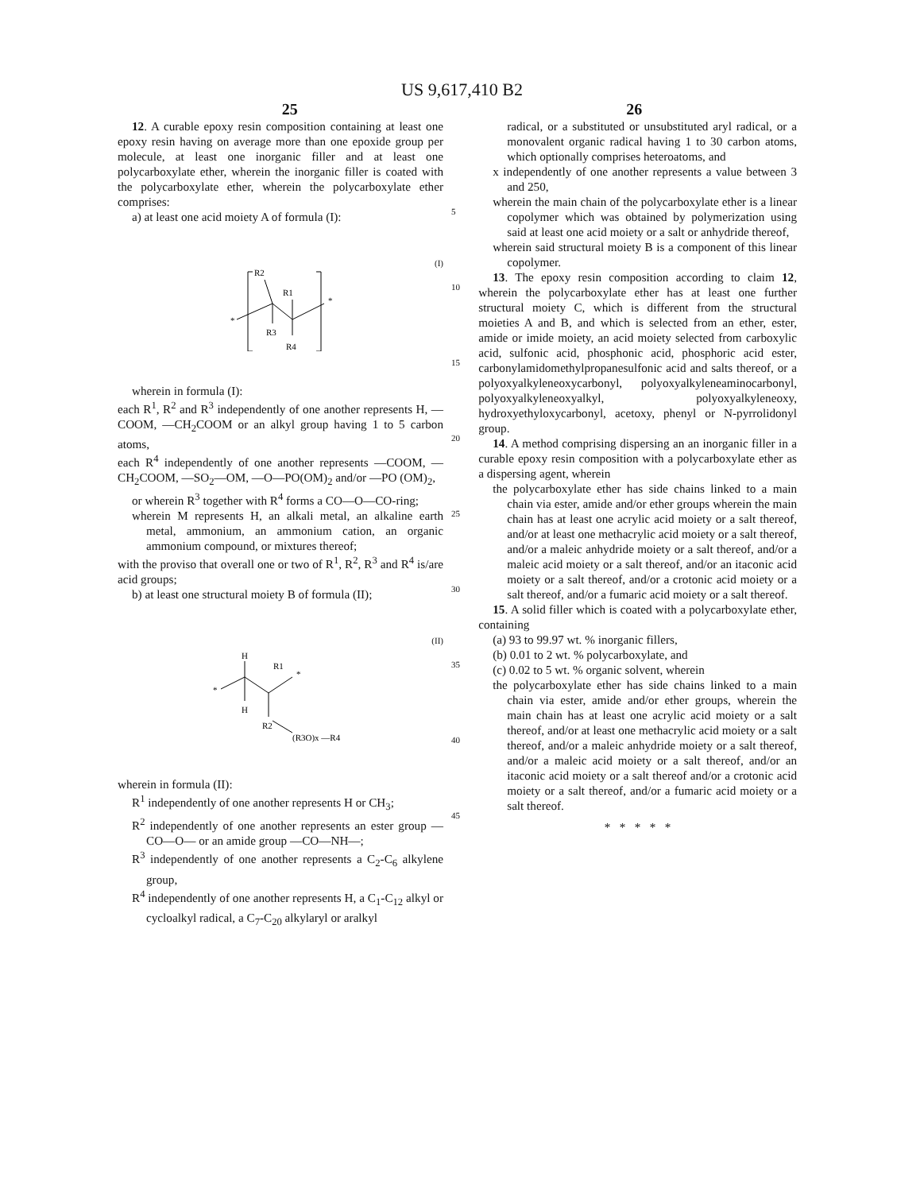US 9,617,410 B2
25 26
12. A curable epoxy resin composition containing at least one epoxy resin having on average more than one epoxide group per molecule, at least one inorganic filler and at least one polycarboxylate ether, wherein the inorganic filler is coated with the polycarboxylate ether, wherein the polycarboxylate ether comprises:
a) at least one acid moiety A of formula (I):
(I)
*
R2
R1
*
R3
R4
wherein in formula (I):
each R<sup>1</sup>, R<sup>2</sup> and R<sup>3</sup> independently of one another represents H, —COOM, —CH<sub>2</sub>COOM or an alkyl group having 1 to 5 carbon atoms,
each R<sup>4</sup> independently of one another represents —COOM, —CH<sub>2</sub>COOM, —SO<sub>2</sub>—OM, —O—PO(OM)<sub>2</sub> and/or —PO (OM)<sub>2</sub>,
or wherein R<sup>3</sup> together with R<sup>4</sup> forms a CO—O—CO-ring;
wherein M represents H, an alkali metal, an alkaline earth metal, ammonium, an ammonium cation, an organic ammonium compound, or mixtures thereof;
with the proviso that overall one or two of R<sup>1</sup>, R<sup>2</sup>, R<sup>3</sup> and R<sup>4</sup> is/are acid groups;
b) at least one structural moiety B of formula (II);
(II)
*
H
R1
*
H
R2
(R3O)x —R4
wherein in formula (II):
R<sup>1</sup> independently of one another represents H or CH<sub>3</sub>;
R<sup>2</sup> independently of one another represents an ester group —CO—O— or an amide group —CO—NH—;
R<sup>3</sup> independently of one another represents a C<sub>2</sub>-C<sub>6</sub> alkylene group,
R<sup>4</sup> independently of one another represents H, a C<sub>1</sub>-C<sub>12</sub> alkyl or cycloalkyl radical, a C<sub>7</sub>-C<sub>20</sub> alkylaryl or aralkyl
5
10
15
20
25
30
35
40
45
radical, or a substituted or unsubstituted aryl radical, or a monovalent organic radical having 1 to 30 carbon atoms, which optionally comprises heteroatoms, and
x independently of one another represents a value between 3 and 250,
wherein the main chain of the polycarboxylate ether is a linear copolymer which was obtained by polymerization using said at least one acid moiety or a salt or anhydride thereof,
wherein said structural moiety B is a component of this linear copolymer.
13. The epoxy resin composition according to claim 12, wherein the polycarboxylate ether has at least one further structural moiety C, which is different from the structural moieties A and B, and which is selected from an ether, ester, amide or imide moiety, an acid moiety selected from carboxylic acid, sulfonic acid, phosphonic acid, phosphoric acid ester, carbonylamidomethylpropanesulfonic acid and salts thereof, or a polyoxyalkyleneoxycarbonyl, polyoxyalkyleneaminocarbonyl, polyoxyalkyleneoxyalkyl, polyoxyalkyleneoxy, hydroxyethyloxycarbonyl, acetoxy, phenyl or N-pyrrolidonyl group.
14. A method comprising dispersing an an inorganic filler in a curable epoxy resin composition with a polycarboxylate ether as a dispersing agent, wherein
the polycarboxylate ether has side chains linked to a main chain via ester, amide and/or ether groups wherein the main chain has at least one acrylic acid moiety or a salt thereof, and/or at least one methacrylic acid moiety or a salt thereof, and/or a maleic anhydride moiety or a salt thereof, and/or a maleic acid moiety or a salt thereof, and/or an itaconic acid moiety or a salt thereof, and/or a crotonic acid moiety or a salt thereof, and/or a fumaric acid moiety or a salt thereof.
15. A solid filler which is coated with a polycarboxylate ether, containing
(a) 93 to 99.97 wt. % inorganic fillers,
(b) 0.01 to 2 wt. % polycarboxylate, and
(c) 0.02 to 5 wt. % organic solvent, wherein
the polycarboxylate ether has side chains linked to a main chain via ester, amide and/or ether groups, wherein the main chain has at least one acrylic acid moiety or a salt thereof, and/or at least one methacrylic acid moiety or a salt thereof, and/or a maleic anhydride moiety or a salt thereof, and/or a maleic acid moiety or a salt thereof, and/or an itaconic acid moiety or a salt thereof and/or a crotonic acid moiety or a salt thereof, and/or a fumaric acid moiety or a salt thereof.
* * * * *